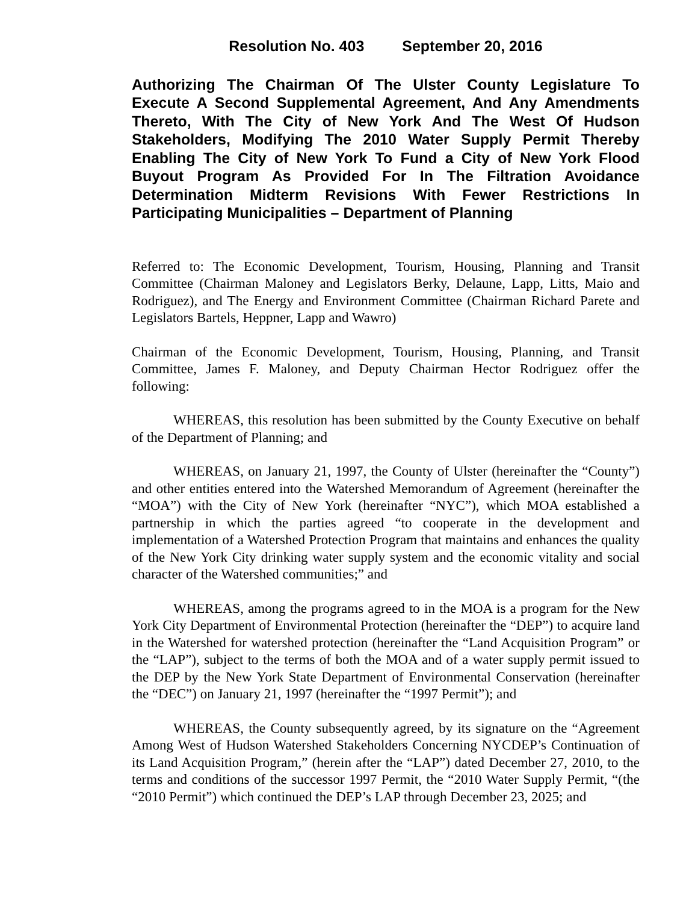Resolution No. 403 September 20, 2016
Authorizing The Chairman Of The Ulster County Legislature To Execute A Second Supplemental Agreement, And Any Amendments Thereto, With The City of New York And The West Of Hudson Stakeholders, Modifying The 2010 Water Supply Permit Thereby Enabling The City of New York To Fund a City of New York Flood Buyout Program As Provided For In The Filtration Avoidance Determination Midterm Revisions With Fewer Restrictions In Participating Municipalities – Department of Planning
Referred to: The Economic Development, Tourism, Housing, Planning and Transit Committee (Chairman Maloney and Legislators Berky, Delaune, Lapp, Litts, Maio and Rodriguez), and The Energy and Environment Committee (Chairman Richard Parete and Legislators Bartels, Heppner, Lapp and Wawro)
Chairman of the Economic Development, Tourism, Housing, Planning, and Transit Committee, James F. Maloney, and Deputy Chairman Hector Rodriguez offer the following:
WHEREAS, this resolution has been submitted by the County Executive on behalf of the Department of Planning; and
WHEREAS, on January 21, 1997, the County of Ulster (hereinafter the “County”) and other entities entered into the Watershed Memorandum of Agreement (hereinafter the “MOA”) with the City of New York (hereinafter “NYC”), which MOA established a partnership in which the parties agreed “to cooperate in the development and implementation of a Watershed Protection Program that maintains and enhances the quality of the New York City drinking water supply system and the economic vitality and social character of the Watershed communities;” and
WHEREAS, among the programs agreed to in the MOA is a program for the New York City Department of Environmental Protection (hereinafter the “DEP”) to acquire land in the Watershed for watershed protection (hereinafter the “Land Acquisition Program” or the “LAP”), subject to the terms of both the MOA and of a water supply permit issued to the DEP by the New York State Department of Environmental Conservation (hereinafter the “DEC”) on January 21, 1997 (hereinafter the “1997 Permit”); and
WHEREAS, the County subsequently agreed, by its signature on the “Agreement Among West of Hudson Watershed Stakeholders Concerning NYCDEP’s Continuation of its Land Acquisition Program,” (herein after the “LAP”) dated December 27, 2010, to the terms and conditions of the successor 1997 Permit, the “2010 Water Supply Permit, “(the “2010 Permit”) which continued the DEP’s LAP through December 23, 2025; and